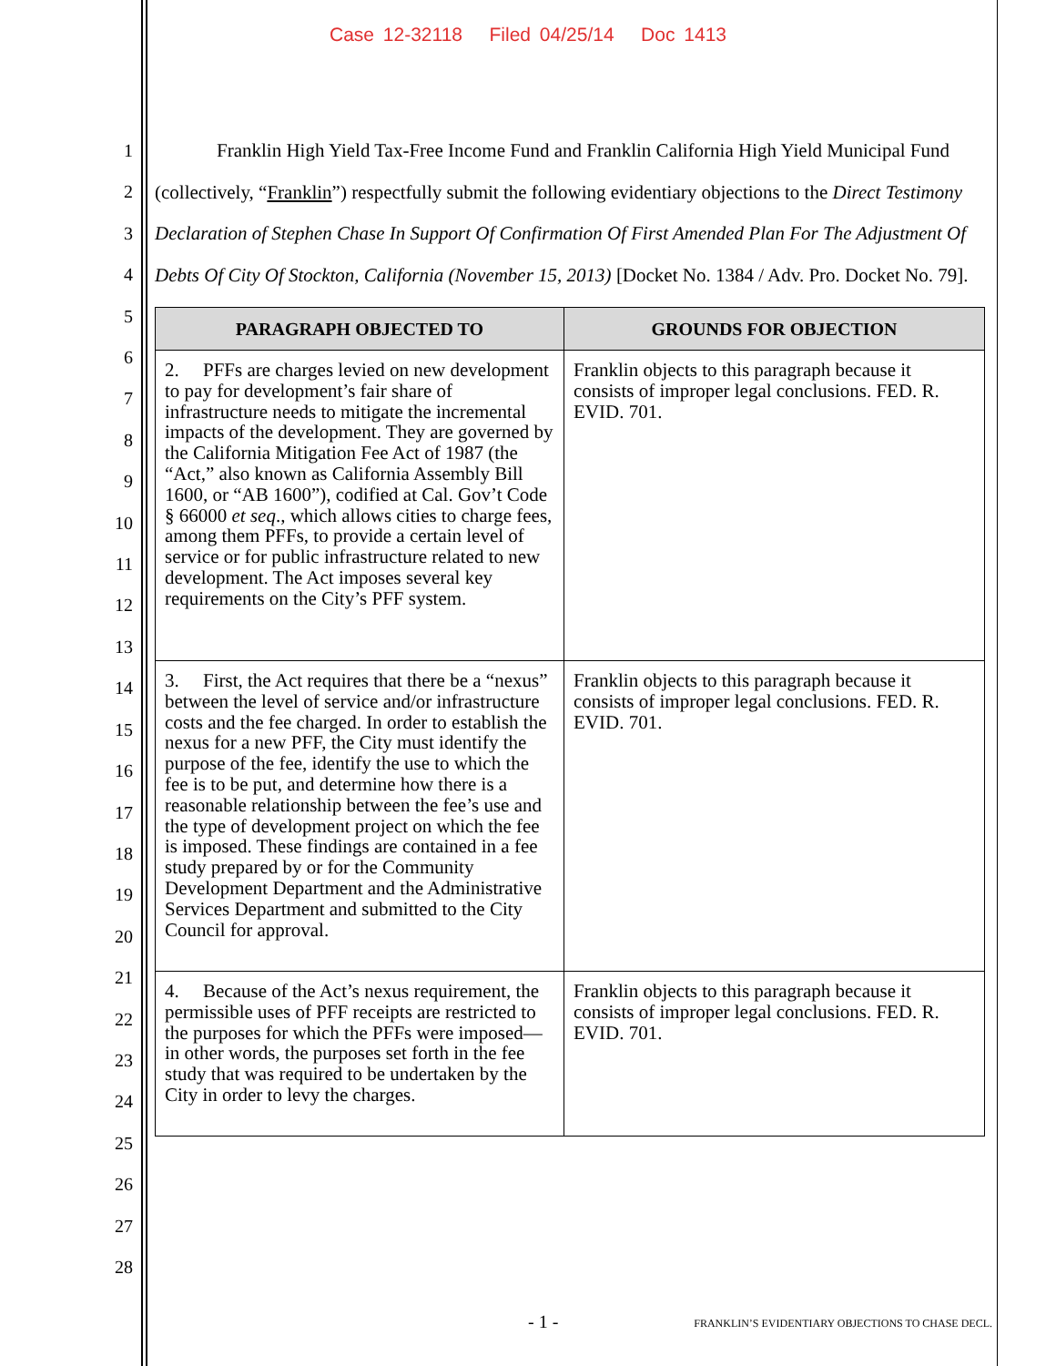Case 12-32118 Filed 04/25/14 Doc 1413
1
2
3
4
5
6
7
8
9
10
11
12
13
14
15
16
17
18
19
20
21
22
23
24
25
26
27
28
Franklin High Yield Tax-Free Income Fund and Franklin California High Yield Municipal Fund (collectively, “Franklin”) respectfully submit the following evidentiary objections to the Direct Testimony Declaration of Stephen Chase In Support Of Confirmation Of First Amended Plan For The Adjustment Of Debts Of City Of Stockton, California (November 15, 2013) [Docket No. 1384 / Adv. Pro. Docket No. 79].
| PARAGRAPH OBJECTED TO | GROUNDS FOR OBJECTION |
| --- | --- |
| 2. PFFs are charges levied on new development to pay for development’s fair share of infrastructure needs to mitigate the incremental impacts of the development. They are governed by the California Mitigation Fee Act of 1987 (the “Act,” also known as California Assembly Bill 1600, or “AB 1600”), codified at Cal. Gov’t Code § 66000 et seq ., which allows cities to charge fees, among them PFFs, to provide a certain level of service or for public infrastructure related to new development. The Act imposes several key requirements on the City’s PFF system. | Franklin objects to this paragraph because it consists of improper legal conclusions. FED. R. EVID. 701. |
| 3. First, the Act requires that there be a “nexus” between the level of service and/or infrastructure costs and the fee charged. In order to establish the nexus for a new PFF, the City must identify the purpose of the fee, identify the use to which the fee is to be put, and determine how there is a reasonable relationship between the fee’s use and the type of development project on which the fee is imposed. These findings are contained in a fee study prepared by or for the Community Development Department and the Administrative Services Department and submitted to the City Council for approval. | Franklin objects to this paragraph because it consists of improper legal conclusions. FED. R. EVID. 701. |
| 4. Because of the Act’s nexus requirement, the permissible uses of PFF receipts are restricted to the purposes for which the PFFs were imposed—in other words, the purposes set forth in the fee study that was required to be undertaken by the City in order to levy the charges. | Franklin objects to this paragraph because it consists of improper legal conclusions. FED. R. EVID. 701. |
- 1 - FRANKLIN’S EVIDENTIARY OBJECTIONS TO CHASE DECL.